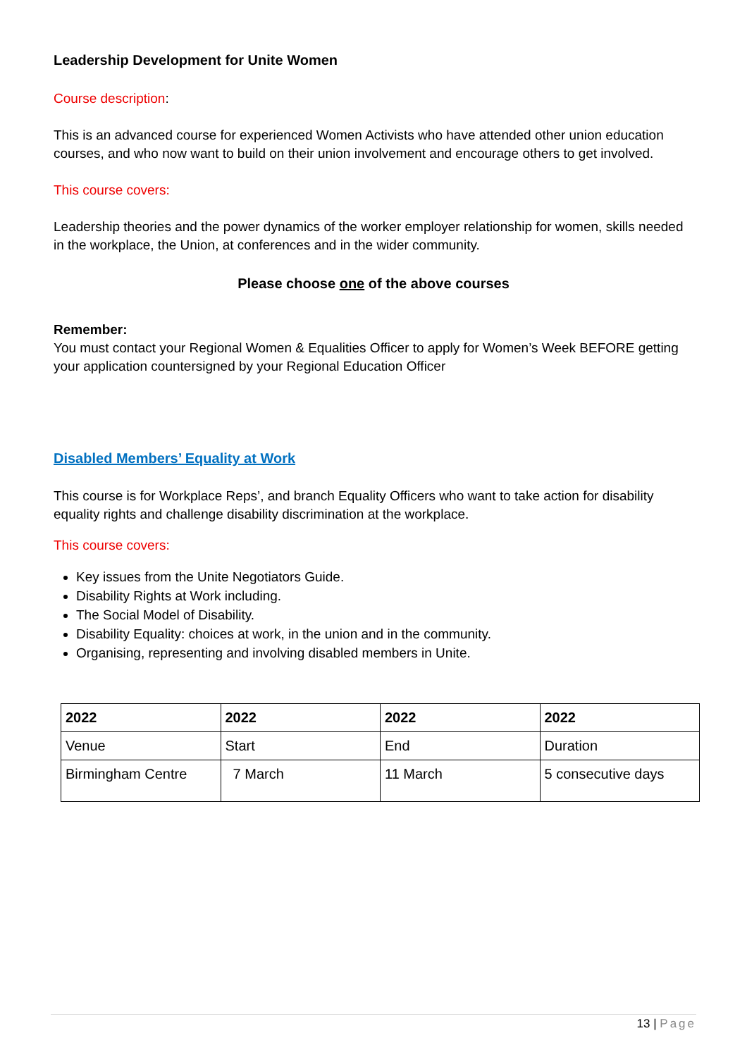Leadership Development for Unite Women
Course description:
This is an advanced course for experienced Women Activists who have attended other union education courses, and who now want to build on their union involvement and encourage others to get involved.
This course covers:
Leadership theories and the power dynamics of the worker employer relationship for women, skills needed in the workplace, the Union, at conferences and in the wider community.
Please choose one of the above courses
Remember:
You must contact your Regional Women & Equalities Officer to apply for Women’s Week BEFORE getting your application countersigned by your Regional Education Officer
Disabled Members’ Equality at Work
This course is for Workplace Reps’, and branch Equality Officers who want to take action for disability equality rights and challenge disability discrimination at the workplace.
This course covers:
Key issues from the Unite Negotiators Guide.
Disability Rights at Work including.
The Social Model of Disability.
Disability Equality: choices at work, in the union and in the community.
Organising, representing and involving disabled members in Unite.
| 2022 | 2022 | 2022 | 2022 |
| Venue | Start | End | Duration |
| Birmingham Centre | 7 March | 11 March | 5 consecutive days |
13 | Page